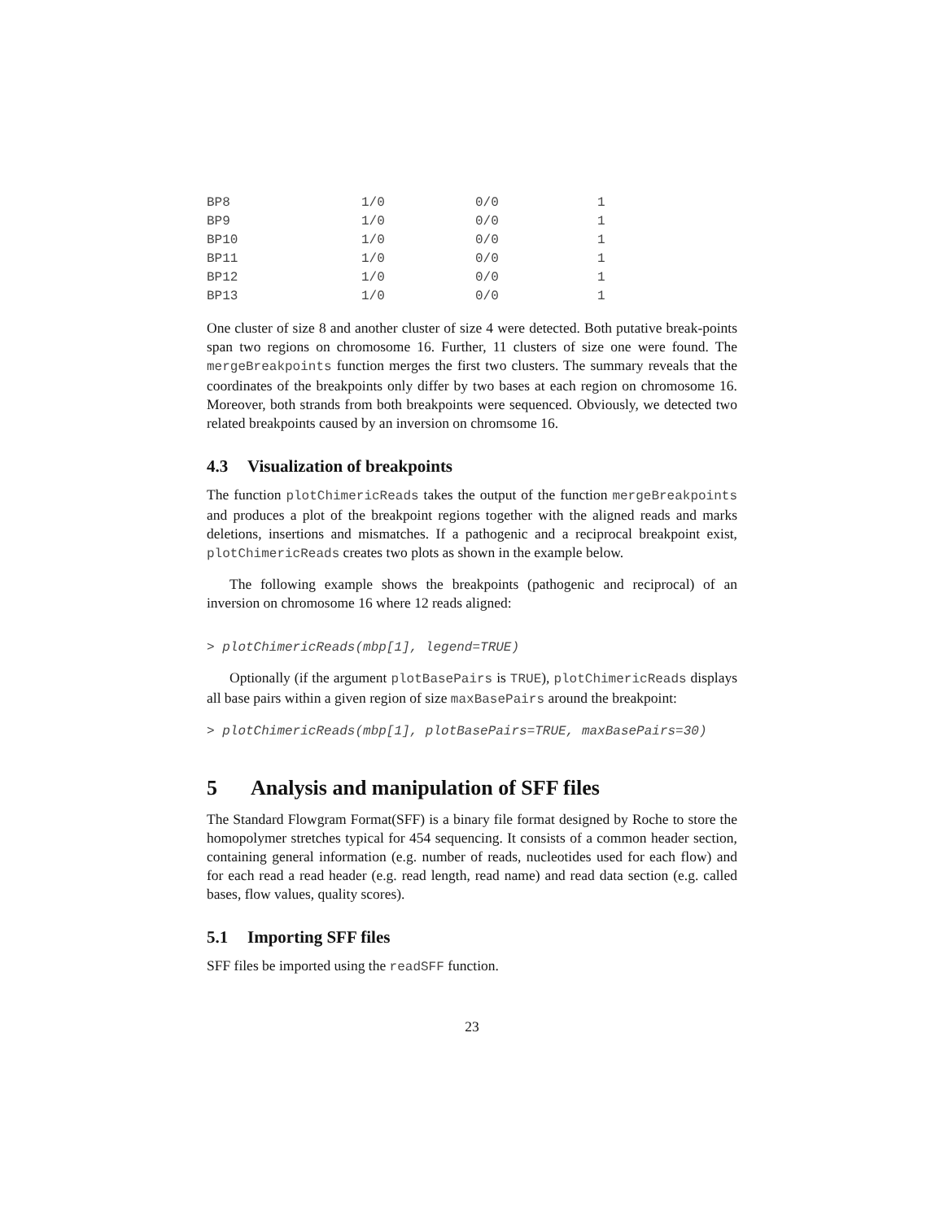| BP8 | 1/0 | 0/0 | 1 |
| BP9 | 1/0 | 0/0 | 1 |
| BP10 | 1/0 | 0/0 | 1 |
| BP11 | 1/0 | 0/0 | 1 |
| BP12 | 1/0 | 0/0 | 1 |
| BP13 | 1/0 | 0/0 | 1 |
One cluster of size 8 and another cluster of size 4 were detected. Both putative break-points span two regions on chromosome 16. Further, 11 clusters of size one were found. The mergeBreakpoints function merges the first two clusters. The summary reveals that the coordinates of the breakpoints only differ by two bases at each region on chromosome 16. Moreover, both strands from both breakpoints were sequenced. Obviously, we detected two related breakpoints caused by an inversion on chromsome 16.
4.3 Visualization of breakpoints
The function plotChimericReads takes the output of the function mergeBreakpoints and produces a plot of the breakpoint regions together with the aligned reads and marks deletions, insertions and mismatches. If a pathogenic and a reciprocal breakpoint exist, plotChimericReads creates two plots as shown in the example below.
The following example shows the breakpoints (pathogenic and reciprocal) of an inversion on chromosome 16 where 12 reads aligned:
> plotChimericReads(mbp[1], legend=TRUE)
Optionally (if the argument plotBasePairs is TRUE), plotChimericReads displays all base pairs within a given region of size maxBasePairs around the breakpoint:
> plotChimericReads(mbp[1], plotBasePairs=TRUE, maxBasePairs=30)
5 Analysis and manipulation of SFF files
The Standard Flowgram Format(SFF) is a binary file format designed by Roche to store the homopolymer stretches typical for 454 sequencing. It consists of a common header section, containing general information (e.g. number of reads, nucleotides used for each flow) and for each read a read header (e.g. read length, read name) and read data section (e.g. called bases, flow values, quality scores).
5.1 Importing SFF files
SFF files be imported using the readSFF function.
23